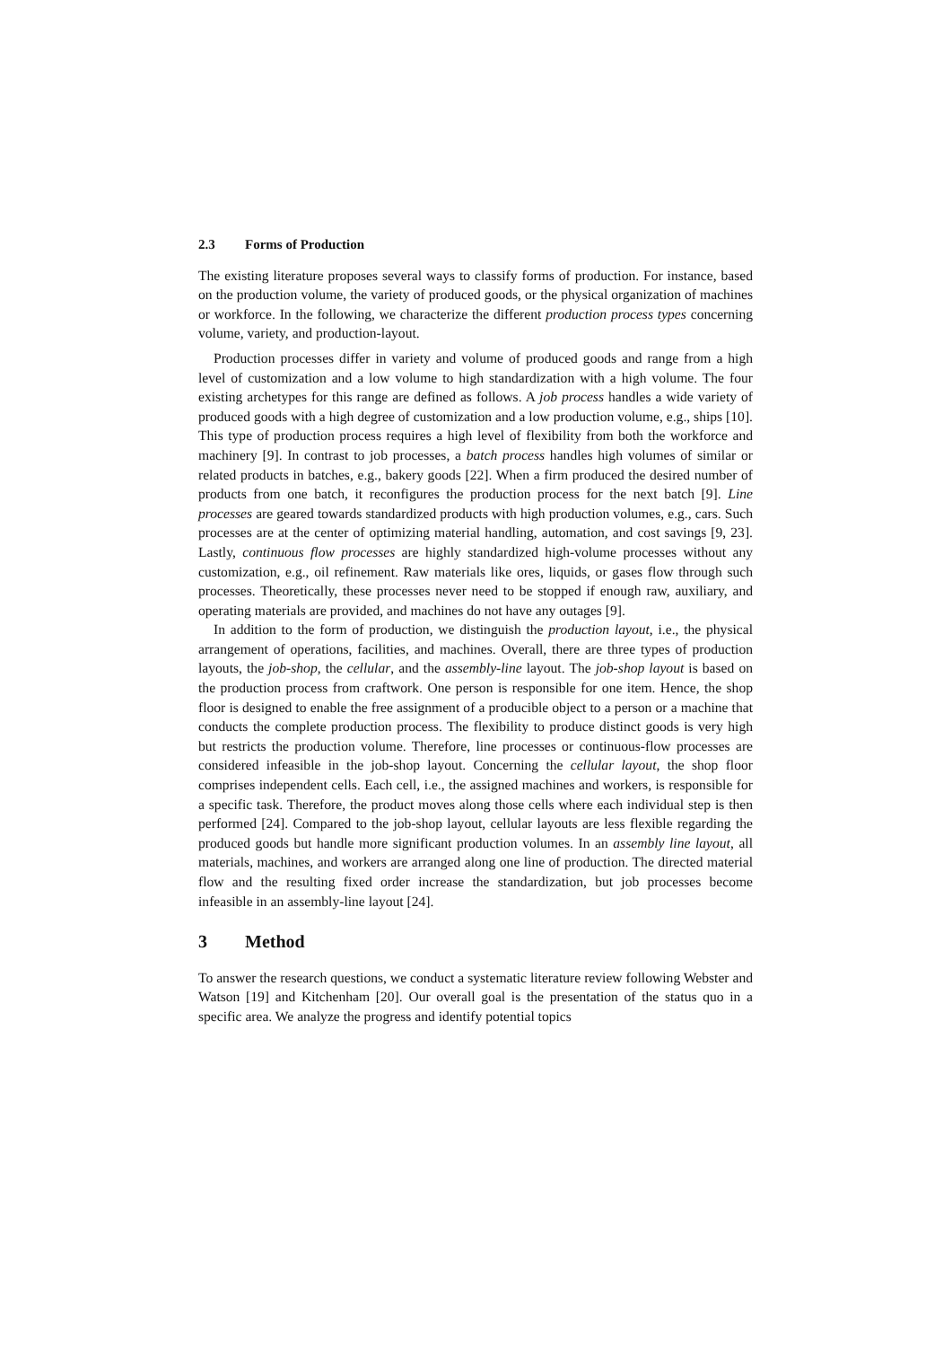2.3 Forms of Production
The existing literature proposes several ways to classify forms of production. For instance, based on the production volume, the variety of produced goods, or the physical organization of machines or workforce. In the following, we characterize the different production process types concerning volume, variety, and production-layout.
Production processes differ in variety and volume of produced goods and range from a high level of customization and a low volume to high standardization with a high volume. The four existing archetypes for this range are defined as follows. A job process handles a wide variety of produced goods with a high degree of customization and a low production volume, e.g., ships [10]. This type of production process requires a high level of flexibility from both the workforce and machinery [9]. In contrast to job processes, a batch process handles high volumes of similar or related products in batches, e.g., bakery goods [22]. When a firm produced the desired number of products from one batch, it reconfigures the production process for the next batch [9]. Line processes are geared towards standardized products with high production volumes, e.g., cars. Such processes are at the center of optimizing material handling, automation, and cost savings [9, 23]. Lastly, continuous flow processes are highly standardized high-volume processes without any customization, e.g., oil refinement. Raw materials like ores, liquids, or gases flow through such processes. Theoretically, these processes never need to be stopped if enough raw, auxiliary, and operating materials are provided, and machines do not have any outages [9].
In addition to the form of production, we distinguish the production layout, i.e., the physical arrangement of operations, facilities, and machines. Overall, there are three types of production layouts, the job-shop, the cellular, and the assembly-line layout. The job-shop layout is based on the production process from craftwork. One person is responsible for one item. Hence, the shop floor is designed to enable the free assignment of a producible object to a person or a machine that conducts the complete production process. The flexibility to produce distinct goods is very high but restricts the production volume. Therefore, line processes or continuous-flow processes are considered infeasible in the job-shop layout. Concerning the cellular layout, the shop floor comprises independent cells. Each cell, i.e., the assigned machines and workers, is responsible for a specific task. Therefore, the product moves along those cells where each individual step is then performed [24]. Compared to the job-shop layout, cellular layouts are less flexible regarding the produced goods but handle more significant production volumes. In an assembly line layout, all materials, machines, and workers are arranged along one line of production. The directed material flow and the resulting fixed order increase the standardization, but job processes become infeasible in an assembly-line layout [24].
3 Method
To answer the research questions, we conduct a systematic literature review following Webster and Watson [19] and Kitchenham [20]. Our overall goal is the presentation of the status quo in a specific area. We analyze the progress and identify potential topics